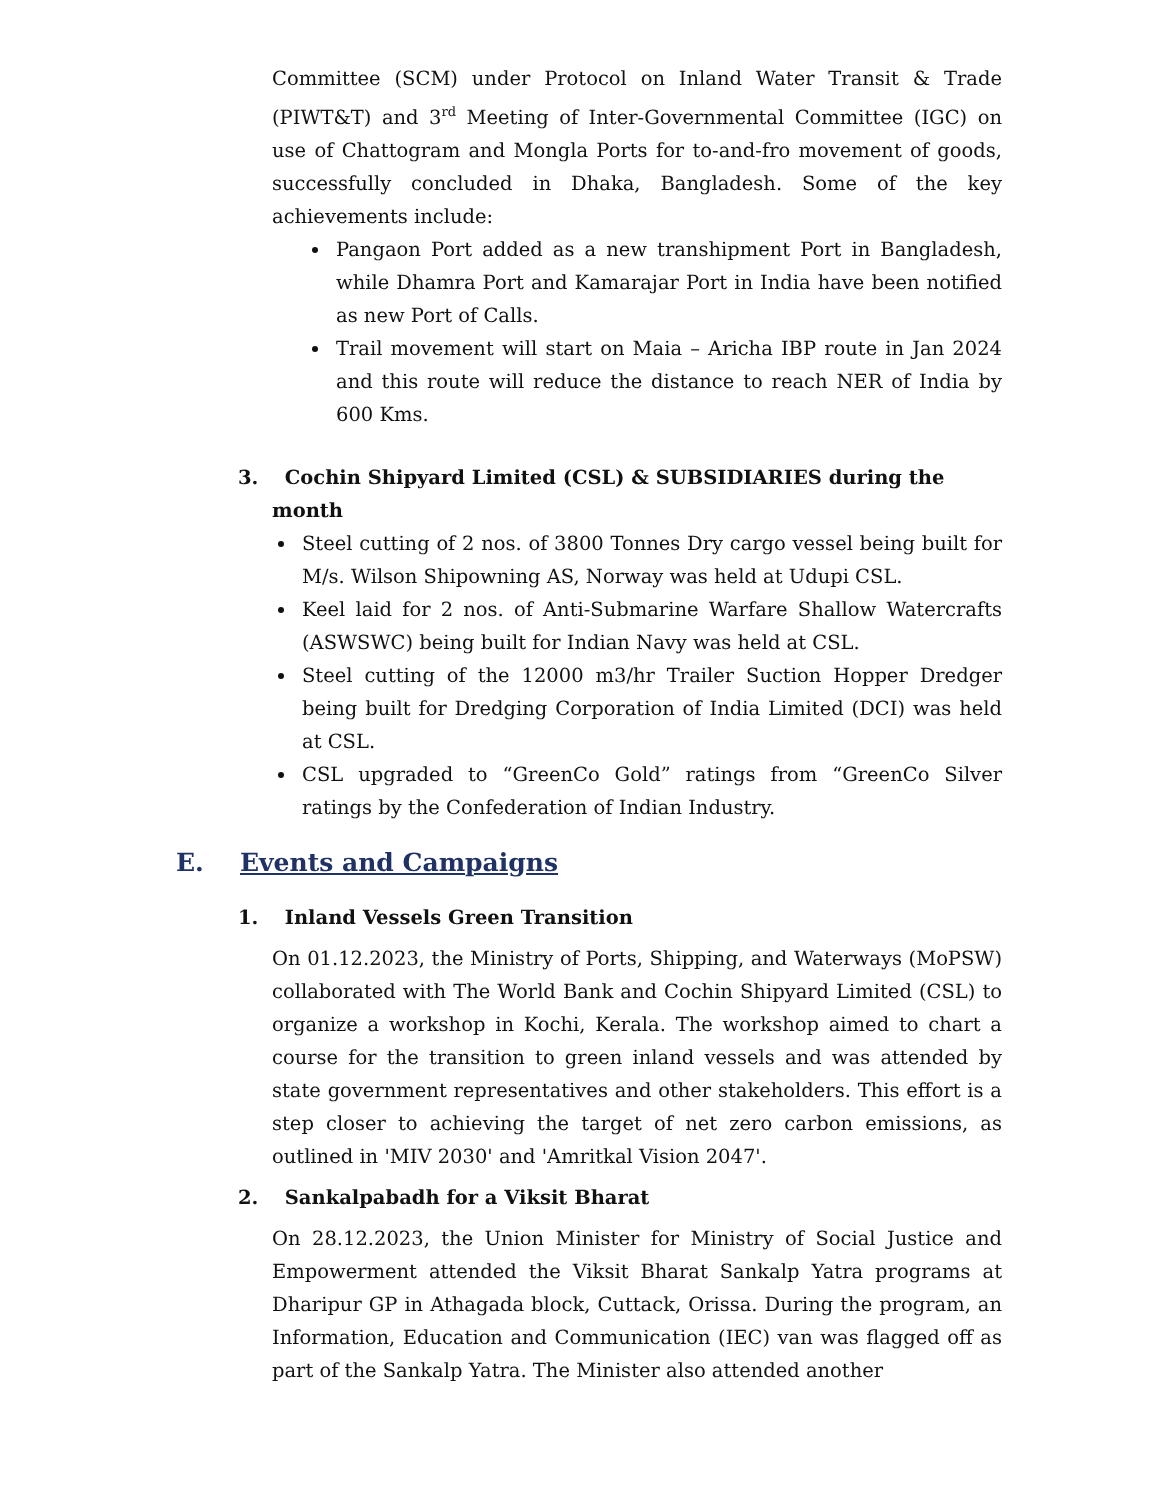Committee (SCM) under Protocol on Inland Water Transit & Trade (PIWT&T) and 3<sup>rd</sup> Meeting of Inter-Governmental Committee (IGC) on use of Chattogram and Mongla Ports for to-and-fro movement of goods, successfully concluded in Dhaka, Bangladesh. Some of the key achievements include:
Pangaon Port added as a new transhipment Port in Bangladesh, while Dhamra Port and Kamarajar Port in India have been notified as new Port of Calls.
Trail movement will start on Maia – Aricha IBP route in Jan 2024 and this route will reduce the distance to reach NER of India by 600 Kms.
3. Cochin Shipyard Limited (CSL) & SUBSIDIARIES during the month
Steel cutting of 2 nos. of 3800 Tonnes Dry cargo vessel being built for M/s. Wilson Shipowning AS, Norway was held at Udupi CSL.
Keel laid for 2 nos. of Anti-Submarine Warfare Shallow Watercrafts (ASWSWC) being built for Indian Navy was held at CSL.
Steel cutting of the 12000 m3/hr Trailer Suction Hopper Dredger being built for Dredging Corporation of India Limited (DCI) was held at CSL.
CSL upgraded to “GreenCo Gold” ratings from “GreenCo Silver ratings by the Confederation of Indian Industry.
E. Events and Campaigns
1. Inland Vessels Green Transition
On 01.12.2023, the Ministry of Ports, Shipping, and Waterways (MoPSW) collaborated with The World Bank and Cochin Shipyard Limited (CSL) to organize a workshop in Kochi, Kerala. The workshop aimed to chart a course for the transition to green inland vessels and was attended by state government representatives and other stakeholders. This effort is a step closer to achieving the target of net zero carbon emissions, as outlined in 'MIV 2030' and 'Amritkal Vision 2047'.
2. Sankalpabadh for a Viksit Bharat
On 28.12.2023, the Union Minister for Ministry of Social Justice and Empowerment attended the Viksit Bharat Sankalp Yatra programs at Dharipur GP in Athagada block, Cuttack, Orissa. During the program, an Information, Education and Communication (IEC) van was flagged off as part of the Sankalp Yatra. The Minister also attended another